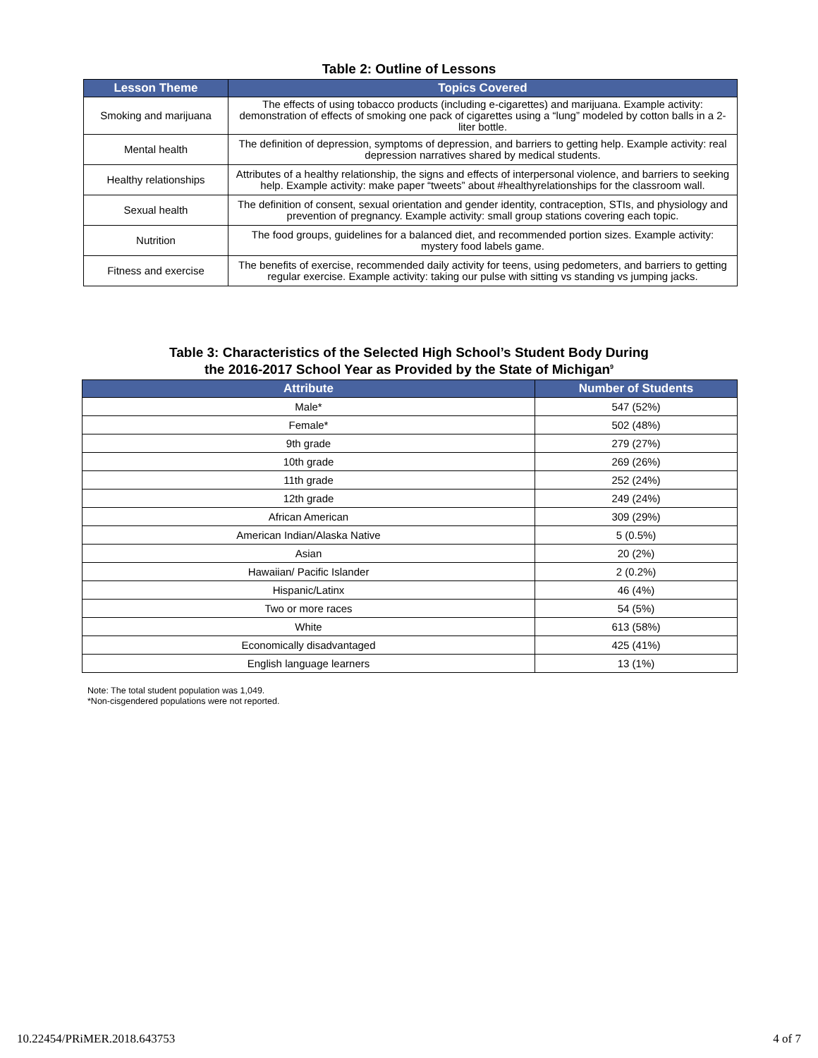Table 2: Outline of Lessons
| Lesson Theme | Topics Covered |
| --- | --- |
| Smoking and marijuana | The effects of using tobacco products (including e-cigarettes) and marijuana. Example activity: demonstration of effects of smoking one pack of cigarettes using a “lung” modeled by cotton balls in a 2-liter bottle. |
| Mental health | The definition of depression, symptoms of depression, and barriers to getting help. Example activity: real depression narratives shared by medical students. |
| Healthy relationships | Attributes of a healthy relationship, the signs and effects of interpersonal violence, and barriers to seeking help. Example activity: make paper “tweets” about #healthyrelationships for the classroom wall. |
| Sexual health | The definition of consent, sexual orientation and gender identity, contraception, STIs, and physiology and prevention of pregnancy. Example activity: small group stations covering each topic. |
| Nutrition | The food groups, guidelines for a balanced diet, and recommended portion sizes. Example activity: mystery food labels game. |
| Fitness and exercise | The benefits of exercise, recommended daily activity for teens, using pedometers, and barriers to getting regular exercise. Example activity: taking our pulse with sitting vs standing vs jumping jacks. |
Table 3: Characteristics of the Selected High School’s Student Body During
the 2016-2017 School Year as Provided by the State of Michigan<sup>9</sup>
| Attribute | Number of Students |
| --- | --- |
| Male* | 547 (52%) |
| Female* | 502 (48%) |
| 9th grade | 279 (27%) |
| 10th grade | 269 (26%) |
| 11th grade | 252 (24%) |
| 12th grade | 249 (24%) |
| African American | 309 (29%) |
| American Indian/Alaska Native | 5 (0.5%) |
| Asian | 20 (2%) |
| Hawaiian/ Pacific Islander | 2 (0.2%) |
| Hispanic/Latinx | 46 (4%) |
| Two or more races | 54 (5%) |
| White | 613 (58%) |
| Economically disadvantaged | 425 (41%) |
| English language learners | 13 (1%) |
Note: The total student population was 1,049.
*Non-cisgendered populations were not reported.
10.22454/PRiMER.2018.643753 4 of 7